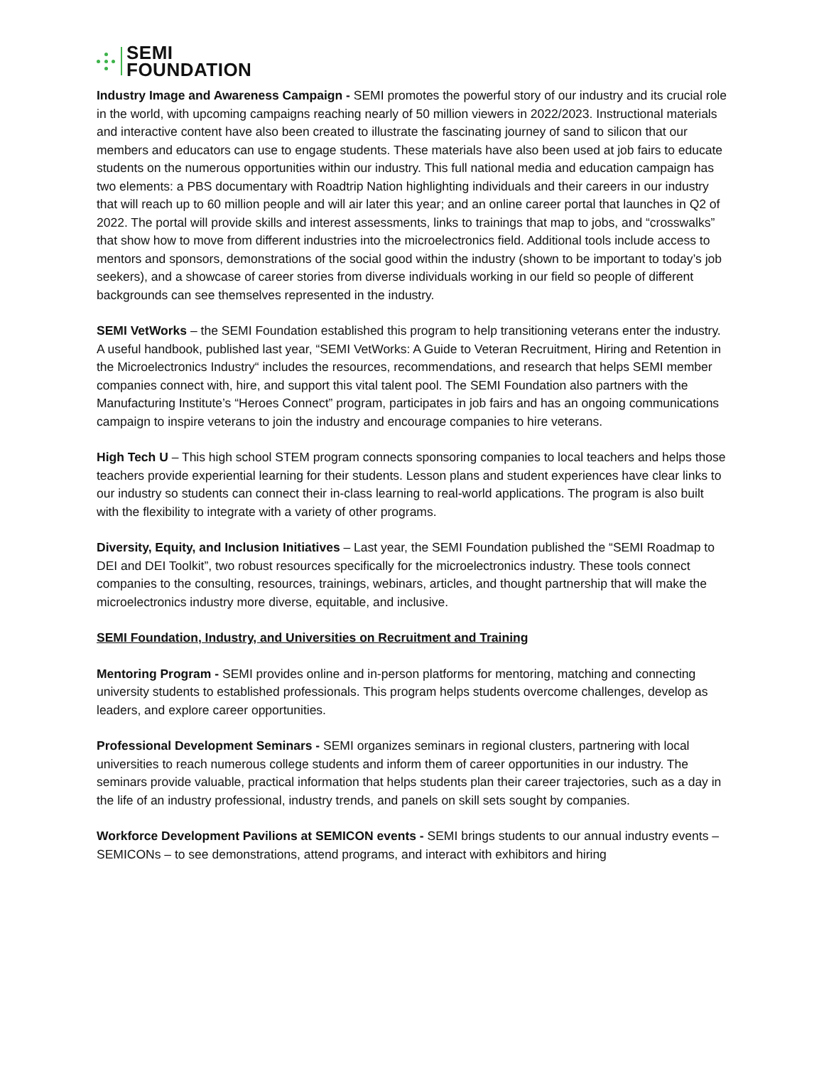SEMI
FOUNDATION
Industry Image and Awareness Campaign - SEMI promotes the powerful story of our industry and its crucial role in the world, with upcoming campaigns reaching nearly of 50 million viewers in 2022/2023. Instructional materials and interactive content have also been created to illustrate the fascinating journey of sand to silicon that our members and educators can use to engage students. These materials have also been used at job fairs to educate students on the numerous opportunities within our industry. This full national media and education campaign has two elements: a PBS documentary with Roadtrip Nation highlighting individuals and their careers in our industry that will reach up to 60 million people and will air later this year; and an online career portal that launches in Q2 of 2022. The portal will provide skills and interest assessments, links to trainings that map to jobs, and “crosswalks” that show how to move from different industries into the microelectronics field. Additional tools include access to mentors and sponsors, demonstrations of the social good within the industry (shown to be important to today’s job seekers), and a showcase of career stories from diverse individuals working in our field so people of different backgrounds can see themselves represented in the industry.
SEMI VetWorks – the SEMI Foundation established this program to help transitioning veterans enter the industry. A useful handbook, published last year, “SEMI VetWorks: A Guide to Veteran Recruitment, Hiring and Retention in the Microelectronics Industry“ includes the resources, recommendations, and research that helps SEMI member companies connect with, hire, and support this vital talent pool. The SEMI Foundation also partners with the Manufacturing Institute’s “Heroes Connect” program, participates in job fairs and has an ongoing communications campaign to inspire veterans to join the industry and encourage companies to hire veterans.
High Tech U – This high school STEM program connects sponsoring companies to local teachers and helps those teachers provide experiential learning for their students. Lesson plans and student experiences have clear links to our industry so students can connect their in-class learning to real-world applications. The program is also built with the flexibility to integrate with a variety of other programs.
Diversity, Equity, and Inclusion Initiatives – Last year, the SEMI Foundation published the “SEMI Roadmap to DEI and DEI Toolkit”, two robust resources specifically for the microelectronics industry. These tools connect companies to the consulting, resources, trainings, webinars, articles, and thought partnership that will make the microelectronics industry more diverse, equitable, and inclusive.
SEMI Foundation, Industry, and Universities on Recruitment and Training
Mentoring Program - SEMI provides online and in-person platforms for mentoring, matching and connecting university students to established professionals. This program helps students overcome challenges, develop as leaders, and explore career opportunities.
Professional Development Seminars - SEMI organizes seminars in regional clusters, partnering with local universities to reach numerous college students and inform them of career opportunities in our industry. The seminars provide valuable, practical information that helps students plan their career trajectories, such as a day in the life of an industry professional, industry trends, and panels on skill sets sought by companies.
Workforce Development Pavilions at SEMICON events - SEMI brings students to our annual industry events – SEMICONs – to see demonstrations, attend programs, and interact with exhibitors and hiring